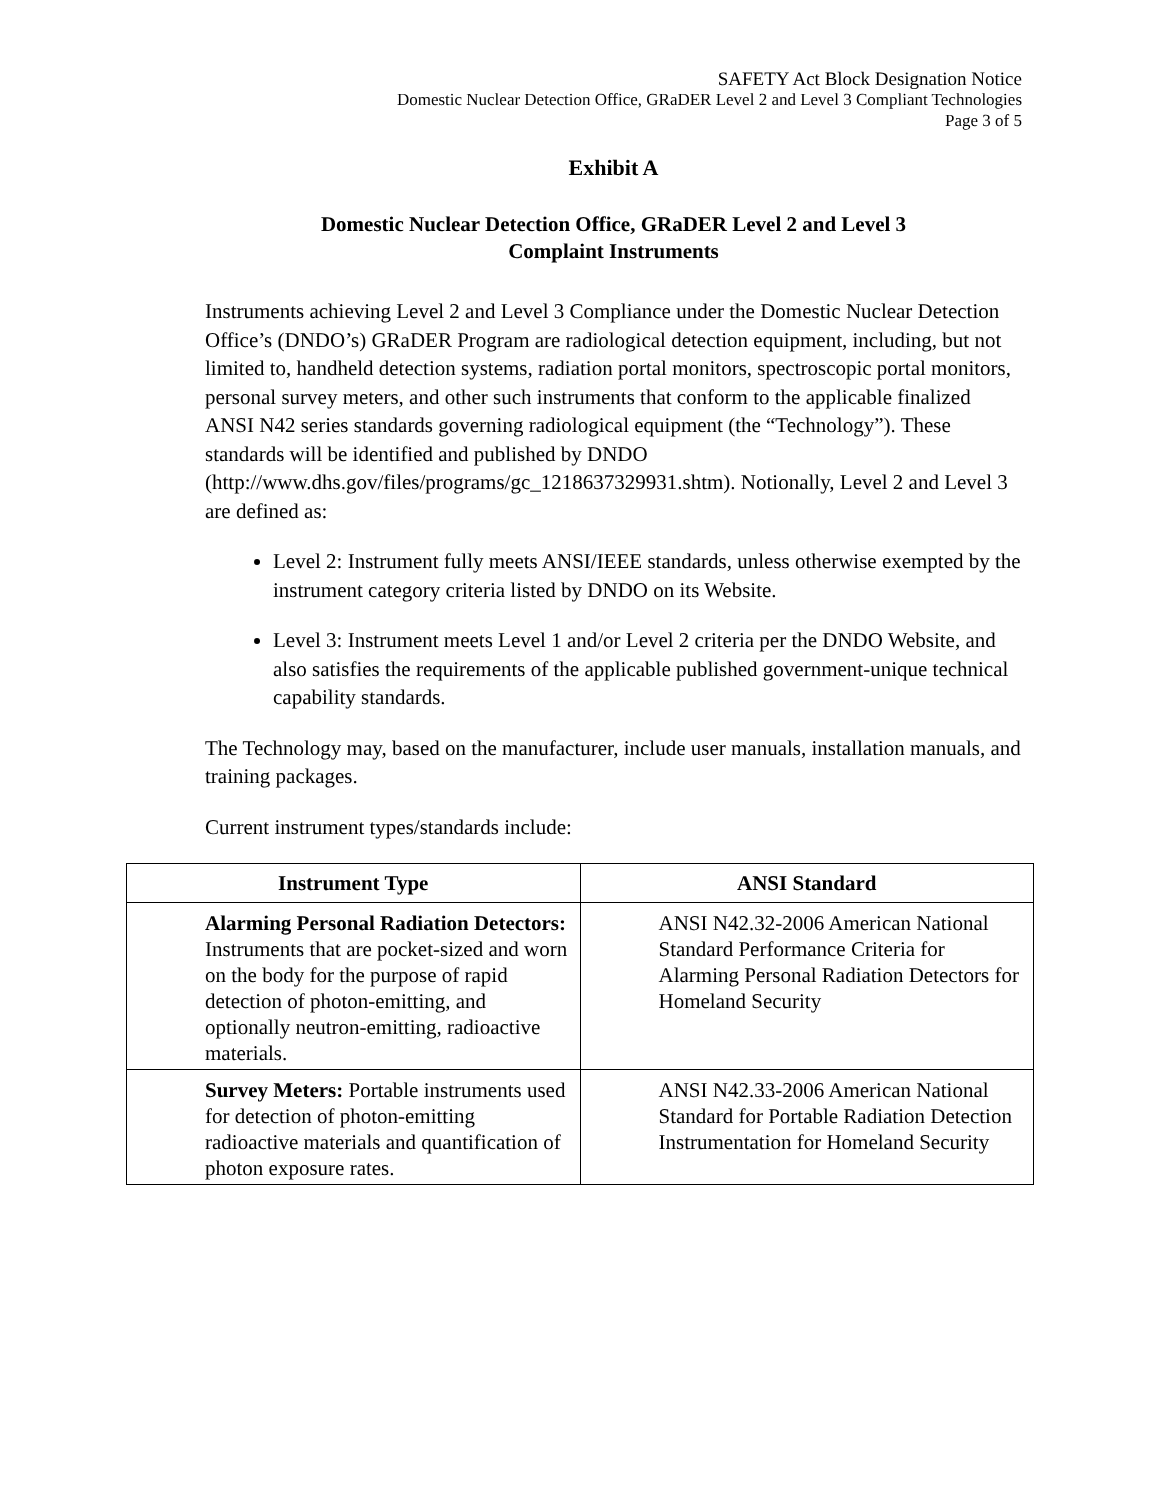SAFETY Act Block Designation Notice
Domestic Nuclear Detection Office, GRaDER Level 2 and Level 3 Compliant Technologies
Page 3 of 5
Exhibit A
Domestic Nuclear Detection Office, GRaDER Level 2 and Level 3
Complaint Instruments
Instruments achieving Level 2 and Level 3 Compliance under the Domestic Nuclear Detection Office’s (DNDO’s) GRaDER Program are radiological detection equipment, including, but not limited to, handheld detection systems, radiation portal monitors, spectroscopic portal monitors, personal survey meters, and other such instruments that conform to the applicable finalized ANSI N42 series standards governing radiological equipment (the “Technology”). These standards will be identified and published by DNDO (http://www.dhs.gov/files/programs/gc_1218637329931.shtm). Notionally, Level 2 and Level 3 are defined as:
Level 2: Instrument fully meets ANSI/IEEE standards, unless otherwise exempted by the instrument category criteria listed by DNDO on its Website.
Level 3: Instrument meets Level 1 and/or Level 2 criteria per the DNDO Website, and also satisfies the requirements of the applicable published government-unique technical capability standards.
The Technology may, based on the manufacturer, include user manuals, installation manuals, and training packages.
Current instrument types/standards include:
| Instrument Type | ANSI Standard |
| --- | --- |
| Alarming Personal Radiation Detectors: Instruments that are pocket-sized and worn on the body for the purpose of rapid detection of photon-emitting, and optionally neutron-emitting, radioactive materials. | ANSI N42.32-2006 American National Standard Performance Criteria for Alarming Personal Radiation Detectors for Homeland Security |
| Survey Meters: Portable instruments used for detection of photon-emitting radioactive materials and quantification of photon exposure rates. | ANSI N42.33-2006 American National Standard for Portable Radiation Detection Instrumentation for Homeland Security |